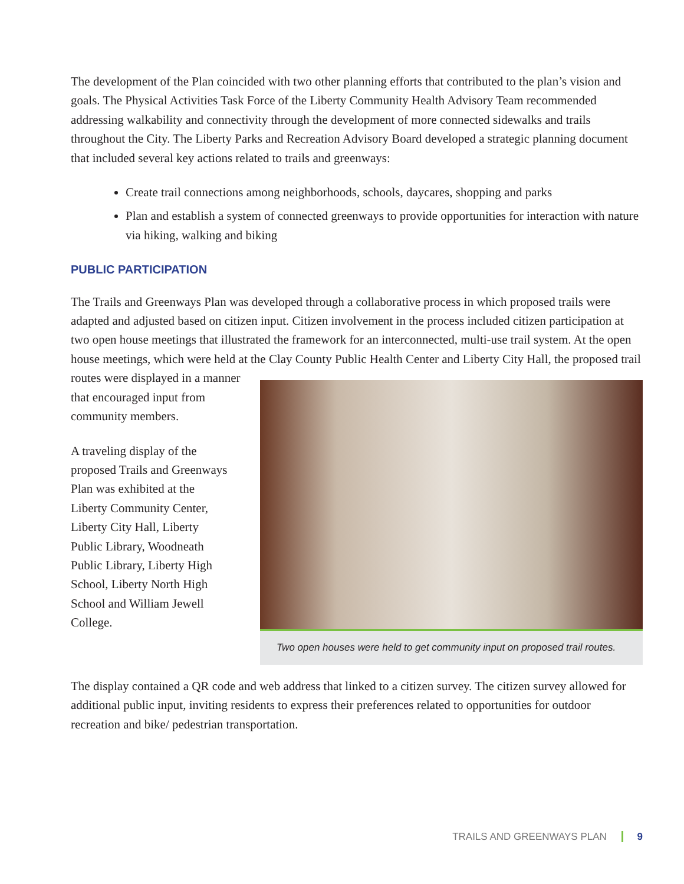The development of the Plan coincided with two other planning efforts that contributed to the plan’s vision and goals. The Physical Activities Task Force of the Liberty Community Health Advisory Team recommended addressing walkability and connectivity through the development of more connected sidewalks and trails throughout the City. The Liberty Parks and Recreation Advisory Board developed a strategic planning document that included several key actions related to trails and greenways:
Create trail connections among neighborhoods, schools, daycares, shopping and parks
Plan and establish a system of connected greenways to provide opportunities for interaction with nature via hiking, walking and biking
PUBLIC PARTICIPATION
The Trails and Greenways Plan was developed through a collaborative process in which proposed trails were adapted and adjusted based on citizen input. Citizen involvement in the process included citizen participation at two open house meetings that illustrated the framework for an interconnected, multi-use trail system. At the open house meetings, which were held at the Clay County Public Health Center Two open houses were held to get community input on proposed trail routes. and Liberty City Hall, the proposed trail routes were displayed in a manner that encouraged input from community members.
A traveling display of the proposed Trails and Greenways Plan was exhibited at the Liberty Community Center, Liberty City Hall, Liberty Public Library, Woodneath Public Library, Liberty High School, Liberty North High School and William Jewell College.
The display contained a QR code and web address that linked to a citizen survey. The citizen survey allowed for additional public input, inviting residents to express their preferences related to opportunities for outdoor recreation and bike/ pedestrian transportation.
TRAILS AND GREENWAYS PLAN 9